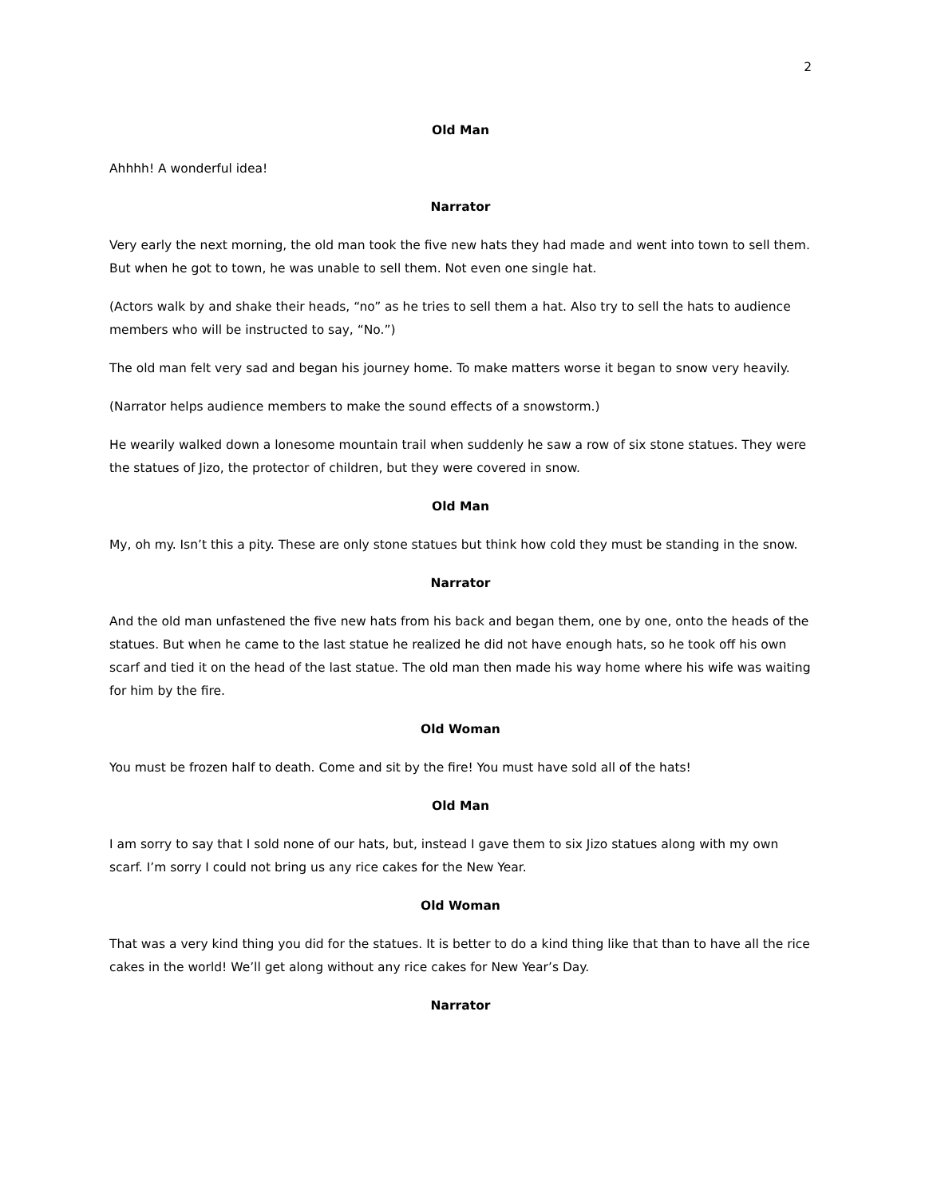2
Old Man
Ahhhh! A wonderful idea!
Narrator
Very early the next morning, the old man took the five new hats they had made and went into town to sell them. But when he got to town, he was unable to sell them. Not even one single hat.
(Actors walk by and shake their heads, “no” as he tries to sell them a hat. Also try to sell the hats to audience members who will be instructed to say, “No.”)
The old man felt very sad and began his journey home. To make matters worse it began to snow very heavily.
(Narrator helps audience members to make the sound effects of a snowstorm.)
He wearily walked down a lonesome mountain trail when suddenly he saw a row of six stone statues. They were the statues of Jizo, the protector of children, but they were covered in snow.
Old Man
My, oh my. Isn’t this a pity. These are only stone statues but think how cold they must be standing in the snow.
Narrator
And the old man unfastened the five new hats from his back and began them, one by one, onto the heads of the statues. But when he came to the last statue he realized he did not have enough hats, so he took off his own scarf and tied it on the head of the last statue. The old man then made his way home where his wife was waiting for him by the fire.
Old Woman
You must be frozen half to death. Come and sit by the fire! You must have sold all of the hats!
Old Man
I am sorry to say that I sold none of our hats, but, instead I gave them to six Jizo statues along with my own scarf. I’m sorry I could not bring us any rice cakes for the New Year.
Old Woman
That was a very kind thing you did for the statues. It is better to do a kind thing like that than to have all the rice cakes in the world! We’ll get along without any rice cakes for New Year’s Day.
Narrator